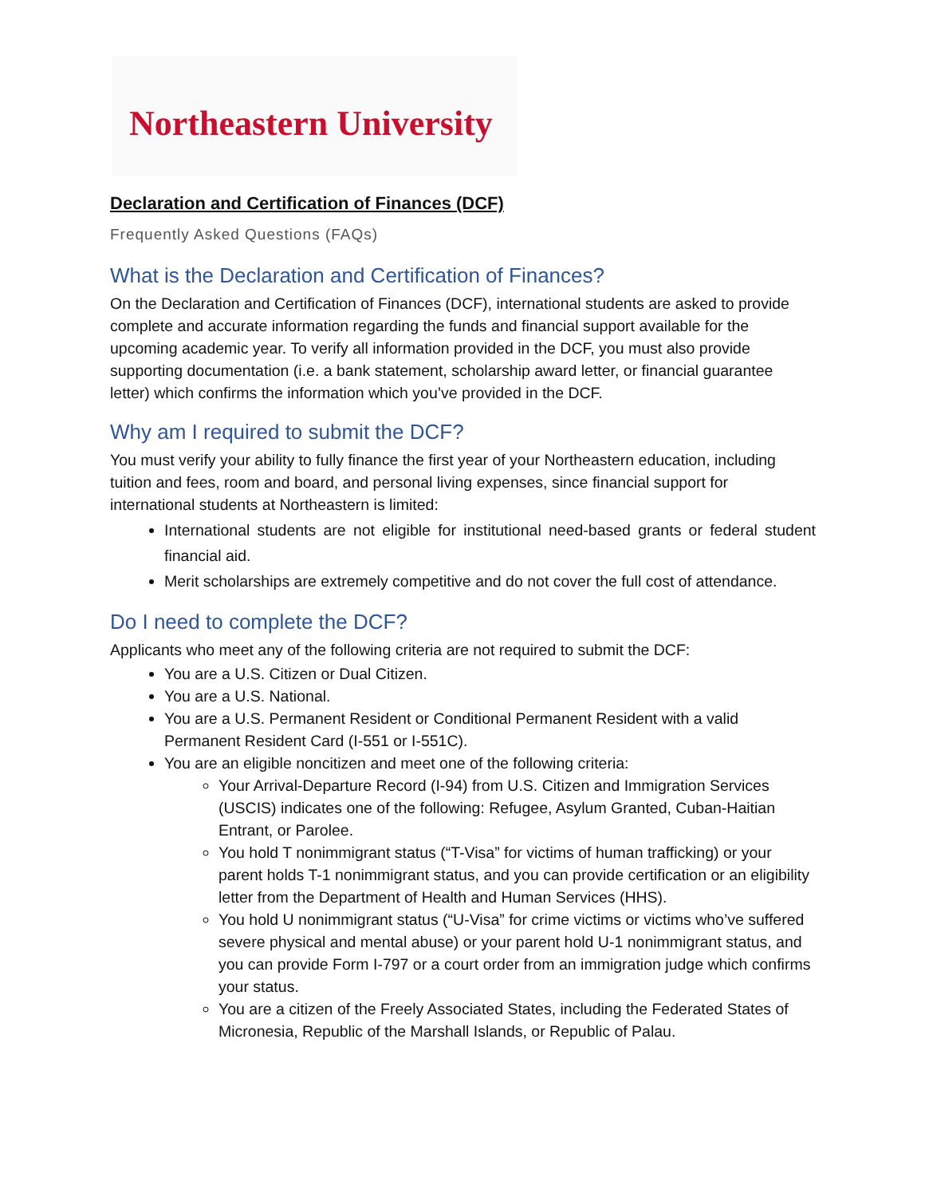Northeastern University
Declaration and Certification of Finances (DCF)
Frequently Asked Questions (FAQs)
What is the Declaration and Certification of Finances?
On the Declaration and Certification of Finances (DCF), international students are asked to provide complete and accurate information regarding the funds and financial support available for the upcoming academic year. To verify all information provided in the DCF, you must also provide supporting documentation (i.e. a bank statement, scholarship award letter, or financial guarantee letter) which confirms the information which you’ve provided in the DCF.
Why am I required to submit the DCF?
You must verify your ability to fully finance the first year of your Northeastern education, including tuition and fees, room and board, and personal living expenses, since financial support for international students at Northeastern is limited:
International students are not eligible for institutional need-based grants or federal student financial aid.
Merit scholarships are extremely competitive and do not cover the full cost of attendance.
Do I need to complete the DCF?
Applicants who meet any of the following criteria are not required to submit the DCF:
You are a U.S. Citizen or Dual Citizen.
You are a U.S. National.
You are a U.S. Permanent Resident or Conditional Permanent Resident with a valid Permanent Resident Card (I-551 or I-551C).
You are an eligible noncitizen and meet one of the following criteria:
Your Arrival-Departure Record (I-94) from U.S. Citizen and Immigration Services (USCIS) indicates one of the following: Refugee, Asylum Granted, Cuban-Haitian Entrant, or Parolee.
You hold T nonimmigrant status (“T-Visa” for victims of human trafficking) or your parent holds T-1 nonimmigrant status, and you can provide certification or an eligibility letter from the Department of Health and Human Services (HHS).
You hold U nonimmigrant status (“U-Visa” for crime victims or victims who’ve suffered severe physical and mental abuse) or your parent hold U-1 nonimmigrant status, and you can provide Form I-797 or a court order from an immigration judge which confirms your status.
You are a citizen of the Freely Associated States, including the Federated States of Micronesia, Republic of the Marshall Islands, or Republic of Palau.